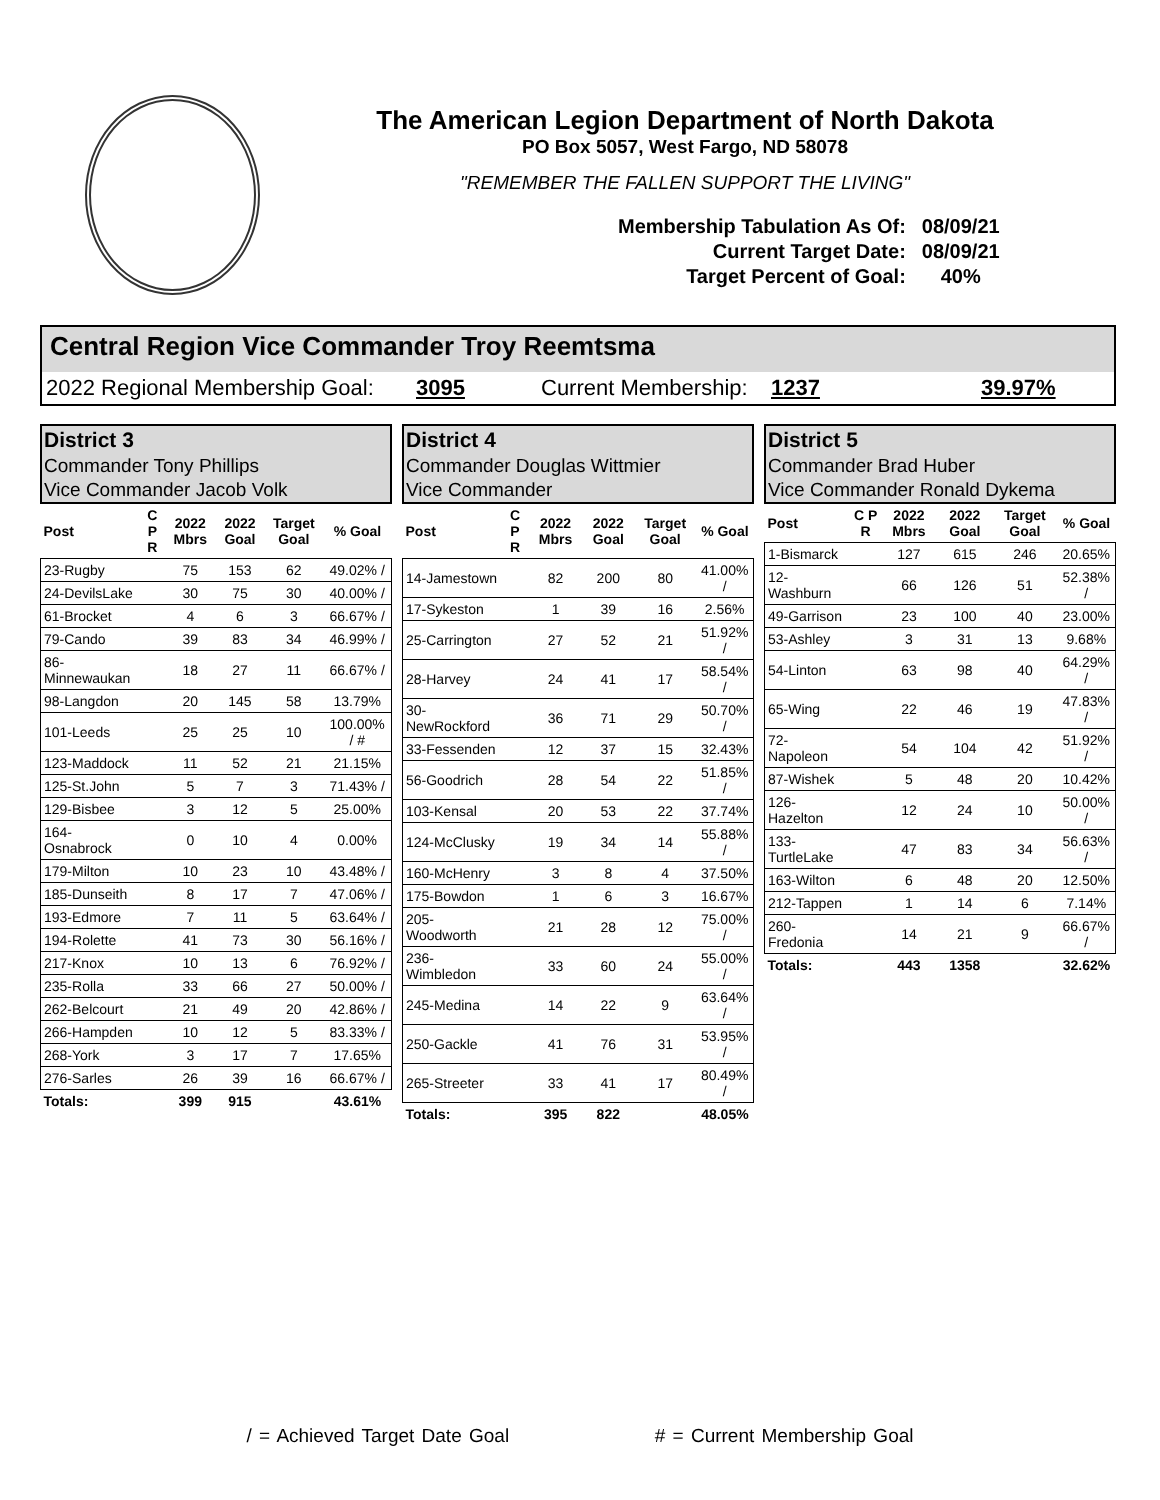The American Legion Department of North Dakota
PO Box 5057, West Fargo, ND 58078
"REMEMBER THE FALLEN SUPPORT THE LIVING"
| Membership Tabulation As Of: | 08/09/21 |
| Current Target Date: | 08/09/21 |
| Target Percent of Goal: | 40% |
Central Region Vice Commander Troy Reemtsma
2022 Regional Membership Goal: 3095 Current Membership: 1237 39.97%
District 3
Commander Tony Phillips
Vice Commander Jacob Volk
| Post | C P R | 2022 Mbrs | 2022 Goal | Target Goal | % Goal |
| --- | --- | --- | --- | --- | --- |
| 23-Rugby | | 75 | 153 | 62 | 49.02% / |
| 24-DevilsLake | | 30 | 75 | 30 | 40.00% / |
| 61-Brocket | | 4 | 6 | 3 | 66.67% / |
| 79-Cando | | 39 | 83 | 34 | 46.99% / |
| 86-Minnewaukan | | 18 | 27 | 11 | 66.67% / |
| 98-Langdon | | 20 | 145 | 58 | 13.79% |
| 101-Leeds | | 25 | 25 | 10 | 100.00% / # |
| 123-Maddock | | 11 | 52 | 21 | 21.15% |
| 125-St.John | | 5 | 7 | 3 | 71.43% / |
| 129-Bisbee | | 3 | 12 | 5 | 25.00% |
| 164-Osnabrock | | 0 | 10 | 4 | 0.00% |
| 179-Milton | | 10 | 23 | 10 | 43.48% / |
| 185-Dunseith | | 8 | 17 | 7 | 47.06% / |
| 193-Edmore | | 7 | 11 | 5 | 63.64% / |
| 194-Rolette | | 41 | 73 | 30 | 56.16% / |
| 217-Knox | | 10 | 13 | 6 | 76.92% / |
| 235-Rolla | | 33 | 66 | 27 | 50.00% / |
| 262-Belcourt | | 21 | 49 | 20 | 42.86% / |
| 266-Hampden | | 10 | 12 | 5 | 83.33% / |
| 268-York | | 3 | 17 | 7 | 17.65% |
| 276-Sarles | | 26 | 39 | 16 | 66.67% / |
| Totals: | | 399 | 915 | | 43.61% |
District 4
Commander Douglas Wittmier
Vice Commander
| Post | C P R | 2022 Mbrs | 2022 Goal | Target Goal | % Goal |
| --- | --- | --- | --- | --- | --- |
| 14-Jamestown | | 82 | 200 | 80 | 41.00% / |
| 17-Sykeston | | 1 | 39 | 16 | 2.56% |
| 25-Carrington | | 27 | 52 | 21 | 51.92% / |
| 28-Harvey | | 24 | 41 | 17 | 58.54% / |
| 30-NewRockford | | 36 | 71 | 29 | 50.70% / |
| 33-Fessenden | | 12 | 37 | 15 | 32.43% |
| 56-Goodrich | | 28 | 54 | 22 | 51.85% / |
| 103-Kensal | | 20 | 53 | 22 | 37.74% |
| 124-McClusky | | 19 | 34 | 14 | 55.88% / |
| 160-McHenry | | 3 | 8 | 4 | 37.50% |
| 175-Bowdon | | 1 | 6 | 3 | 16.67% |
| 205-Woodworth | | 21 | 28 | 12 | 75.00% / |
| 236-Wimbledon | | 33 | 60 | 24 | 55.00% / |
| 245-Medina | | 14 | 22 | 9 | 63.64% / |
| 250-Gackle | | 41 | 76 | 31 | 53.95% / |
| 265-Streeter | | 33 | 41 | 17 | 80.49% / |
| Totals: | | 395 | 822 | | 48.05% |
District 5
Commander Brad Huber
Vice Commander Ronald Dykema
| Post | C P R | 2022 Mbrs | 2022 Goal | Target Goal | % Goal |
| --- | --- | --- | --- | --- | --- |
| 1-Bismarck | | 127 | 615 | 246 | 20.65% |
| 12-Washburn | | 66 | 126 | 51 | 52.38% / |
| 49-Garrison | | 23 | 100 | 40 | 23.00% |
| 53-Ashley | | 3 | 31 | 13 | 9.68% |
| 54-Linton | | 63 | 98 | 40 | 64.29% / |
| 65-Wing | | 22 | 46 | 19 | 47.83% / |
| 72-Napoleon | | 54 | 104 | 42 | 51.92% / |
| 87-Wishek | | 5 | 48 | 20 | 10.42% |
| 126-Hazelton | | 12 | 24 | 10 | 50.00% / |
| 133-TurtleLake | | 47 | 83 | 34 | 56.63% / |
| 163-Wilton | | 6 | 48 | 20 | 12.50% |
| 212-Tappen | | 1 | 14 | 6 | 7.14% |
| 260-Fredonia | | 14 | 21 | 9 | 66.67% / |
| Totals: | | 443 | 1358 | | 32.62% |
/ = Achieved Target Date Goal # = Current Membership Goal